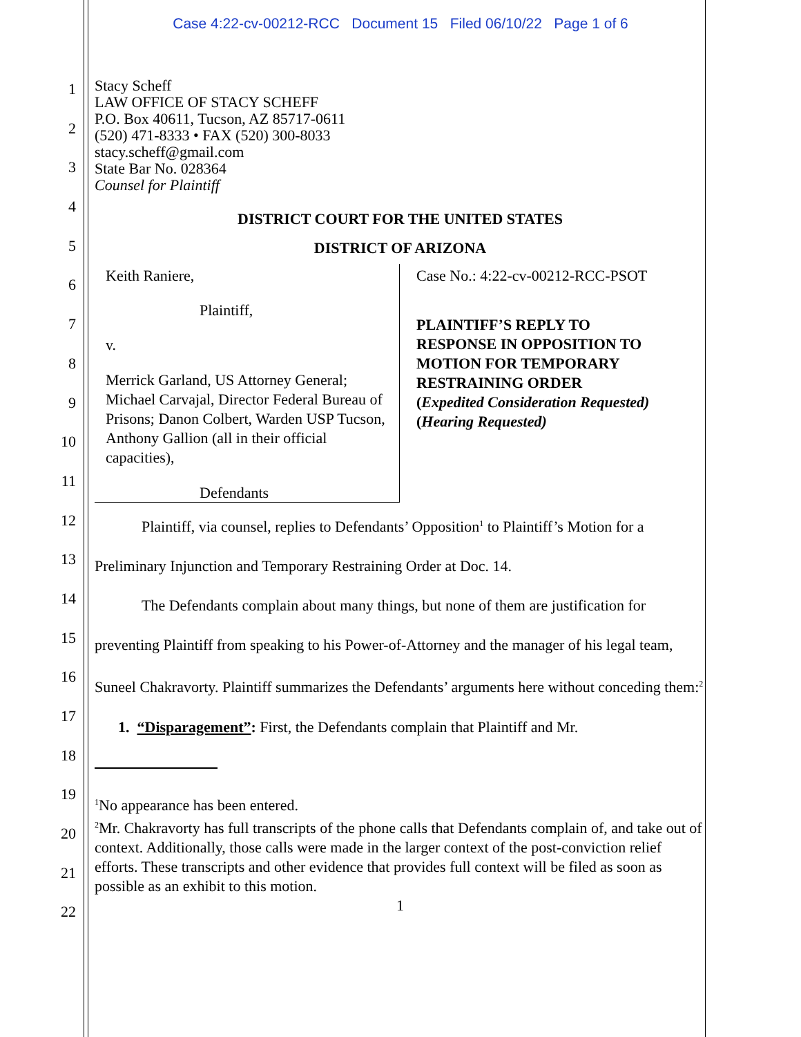Case 4:22-cv-00212-RCC Document 15 Filed 06/10/22 Page 1 of 6
1
2
3
4
5
6
7
8
9
10
11
12
13
14
15
16
17
18
19
20
21
22
Stacy Scheff
LAW OFFICE OF STACY SCHEFF
P.O. Box 40611, Tucson, AZ 85717-0611
(520) 471-8333 • FAX (520) 300-8033
stacy.scheff@gmail.com
State Bar No. 028364
Counsel for Plaintiff
DISTRICT COURT FOR THE UNITED STATES
DISTRICT OF ARIZONA
Keith Raniere,
Plaintiff,
v.
Merrick Garland, US Attorney General; Michael Carvajal, Director Federal Bureau of Prisons; Danon Colbert, Warden USP Tucson, Anthony Gallion (all in their official capacities),
Defendants
Case No.: 4:22-cv-00212-RCC-PSOT
PLAINTIFF’S REPLY TO
RESPONSE IN OPPOSITION TO
MOTION FOR TEMPORARY
RESTRAINING ORDER
(Expedited Consideration Requested)
(Hearing Requested)
Plaintiff, via counsel, replies to Defendants’ Opposition<sup>1</sup> to Plaintiff’s Motion for a Preliminary Injunction and Temporary Restraining Order at Doc. 14.
The Defendants complain about many things, but none of them are justification for preventing Plaintiff from speaking to his Power-of-Attorney and the manager of his legal team, Suneel Chakravorty. Plaintiff summarizes the Defendants’ arguments here without conceding them:<sup>2</sup>
1. “Disparagement”: First, the Defendants complain that Plaintiff and Mr.
<sup>1</sup> No appearance has been entered.
<sup>2</sup> Mr. Chakravorty has full transcripts of the phone calls that Defendants complain of, and take out of context. Additionally, those calls were made in the larger context of the post-conviction relief efforts. These transcripts and other evidence that provides full context will be filed as soon as possible as an exhibit to this motion.
1